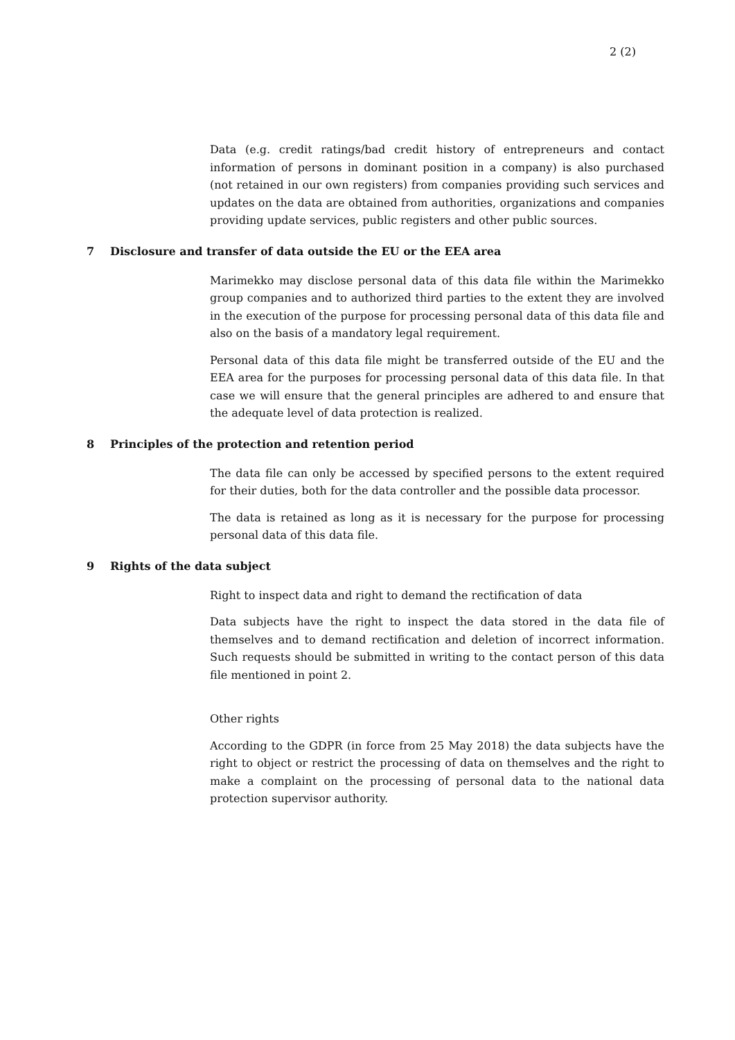2 (2)
Data (e.g. credit ratings/bad credit history of entrepreneurs and contact information of persons in dominant position in a company) is also purchased (not retained in our own registers) from companies providing such services and updates on the data are obtained from authorities, organizations and companies providing update services, public registers and other public sources.
7 Disclosure and transfer of data outside the EU or the EEA area
Marimekko may disclose personal data of this data file within the Marimekko group companies and to authorized third parties to the extent they are involved in the execution of the purpose for processing personal data of this data file and also on the basis of a mandatory legal requirement.
Personal data of this data file might be transferred outside of the EU and the EEA area for the purposes for processing personal data of this data file. In that case we will ensure that the general principles are adhered to and ensure that the adequate level of data protection is realized.
8 Principles of the protection and retention period
The data file can only be accessed by specified persons to the extent required for their duties, both for the data controller and the possible data processor.
The data is retained as long as it is necessary for the purpose for processing personal data of this data file.
9 Rights of the data subject
Right to inspect data and right to demand the rectification of data
Data subjects have the right to inspect the data stored in the data file of themselves and to demand rectification and deletion of incorrect information. Such requests should be submitted in writing to the contact person of this data file mentioned in point 2.
Other rights
According to the GDPR (in force from 25 May 2018) the data subjects have the right to object or restrict the processing of data on themselves and the right to make a complaint on the processing of personal data to the national data protection supervisor authority.